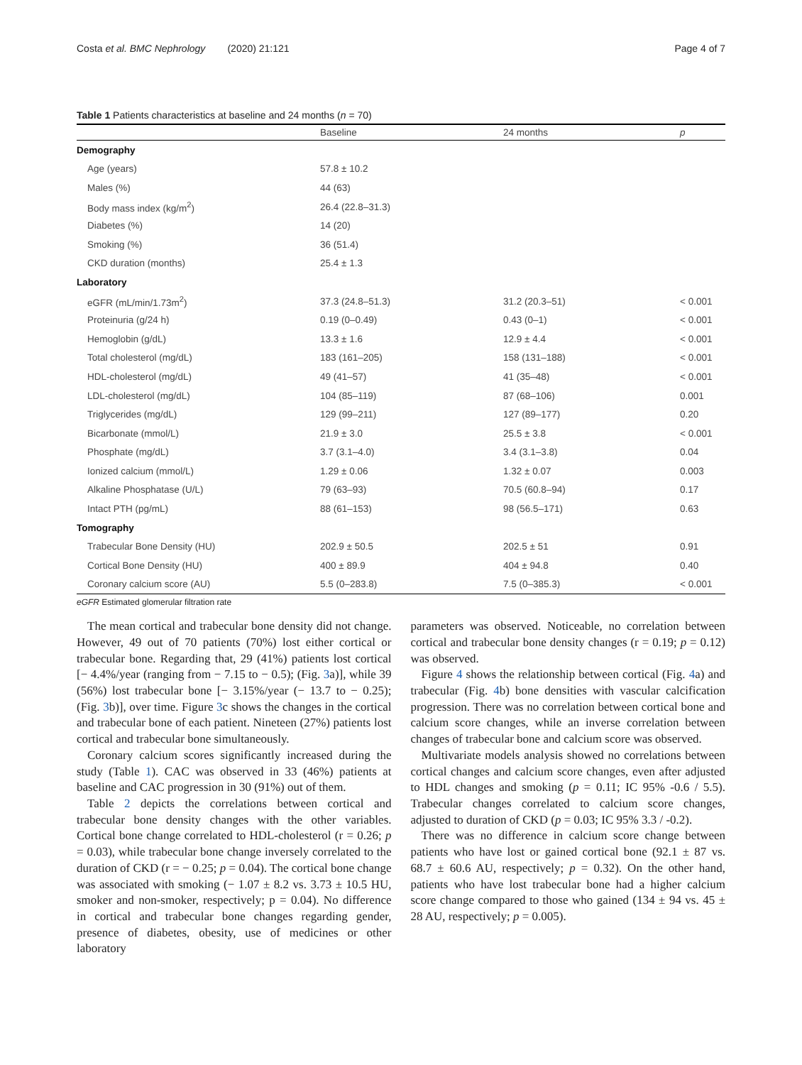Costa et al. BMC Nephrology (2020) 21:121 Page 4 of 7
Table 1 Patients characteristics at baseline and 24 months (n = 70)
| | Baseline | 24 months | p |
| --- | --- | --- | --- |
| Demography | | | |
| Age (years) | 57.8 ± 10.2 | | |
| Males (%) | 44 (63) | | |
| Body mass index (kg/m<sup>2</sup>) | 26.4 (22.8–31.3) | | |
| Diabetes (%) | 14 (20) | | |
| Smoking (%) | 36 (51.4) | | |
| CKD duration (months) | 25.4 ± 1.3 | | |
| Laboratory | | | |
| eGFR (mL/min/1.73m<sup>2</sup>) | 37.3 (24.8–51.3) | 31.2 (20.3–51) | < 0.001 |
| Proteinuria (g/24 h) | 0.19 (0–0.49) | 0.43 (0–1) | < 0.001 |
| Hemoglobin (g/dL) | 13.3 ± 1.6 | 12.9 ± 4.4 | < 0.001 |
| Total cholesterol (mg/dL) | 183 (161–205) | 158 (131–188) | < 0.001 |
| HDL-cholesterol (mg/dL) | 49 (41–57) | 41 (35–48) | < 0.001 |
| LDL-cholesterol (mg/dL) | 104 (85–119) | 87 (68–106) | 0.001 |
| Triglycerides (mg/dL) | 129 (99–211) | 127 (89–177) | 0.20 |
| Bicarbonate (mmol/L) | 21.9 ± 3.0 | 25.5 ± 3.8 | < 0.001 |
| Phosphate (mg/dL) | 3.7 (3.1–4.0) | 3.4 (3.1–3.8) | 0.04 |
| Ionized calcium (mmol/L) | 1.29 ± 0.06 | 1.32 ± 0.07 | 0.003 |
| Alkaline Phosphatase (U/L) | 79 (63–93) | 70.5 (60.8–94) | 0.17 |
| Intact PTH (pg/mL) | 88 (61–153) | 98 (56.5–171) | 0.63 |
| Tomography | | | |
| Trabecular Bone Density (HU) | 202.9 ± 50.5 | 202.5 ± 51 | 0.91 |
| Cortical Bone Density (HU) | 400 ± 89.9 | 404 ± 94.8 | 0.40 |
| Coronary calcium score (AU) | 5.5 (0–283.8) | 7.5 (0–385.3) | < 0.001 |
eGFR Estimated glomerular filtration rate
The mean cortical and trabecular bone density did not change. However, 49 out of 70 patients (70%) lost either cortical or trabecular bone. Regarding that, 29 (41%) patients lost cortical [− 4.4%/year (ranging from − 7.15 to − 0.5); (Fig. 3a)], while 39 (56%) lost trabecular bone [− 3.15%/year (− 13.7 to − 0.25); (Fig. 3b)], over time. Figure 3c shows the changes in the cortical and trabecular bone of each patient. Nineteen (27%) patients lost cortical and trabecular bone simultaneously.
Coronary calcium scores significantly increased during the study (Table 1). CAC was observed in 33 (46%) patients at baseline and CAC progression in 30 (91%) out of them.
Table 2 depicts the correlations between cortical and trabecular bone density changes with the other variables. Cortical bone change correlated to HDL-cholesterol (r = 0.26; p = 0.03), while trabecular bone change inversely correlated to the duration of CKD (r = − 0.25; p = 0.04). The cortical bone change was associated with smoking (− 1.07 ± 8.2 vs. 3.73 ± 10.5 HU, smoker and non-smoker, respectively; p = 0.04). No difference in cortical and trabecular bone changes regarding gender, presence of diabetes, obesity, use of medicines or other laboratory
parameters was observed. Noticeable, no correlation between cortical and trabecular bone density changes (r = 0.19; p = 0.12) was observed.
Figure 4 shows the relationship between cortical (Fig. 4a) and trabecular (Fig. 4b) bone densities with vascular calcification progression. There was no correlation between cortical bone and calcium score changes, while an inverse correlation between changes of trabecular bone and calcium score was observed.
Multivariate models analysis showed no correlations between cortical changes and calcium score changes, even after adjusted to HDL changes and smoking (p = 0.11; IC 95% -0.6 / 5.5). Trabecular changes correlated to calcium score changes, adjusted to duration of CKD (p = 0.03; IC 95% 3.3 / -0.2).
There was no difference in calcium score change between patients who have lost or gained cortical bone (92.1 ± 87 vs. 68.7 ± 60.6 AU, respectively; p = 0.32). On the other hand, patients who have lost trabecular bone had a higher calcium score change compared to those who gained (134 ± 94 vs. 45 ± 28 AU, respectively; p = 0.005).